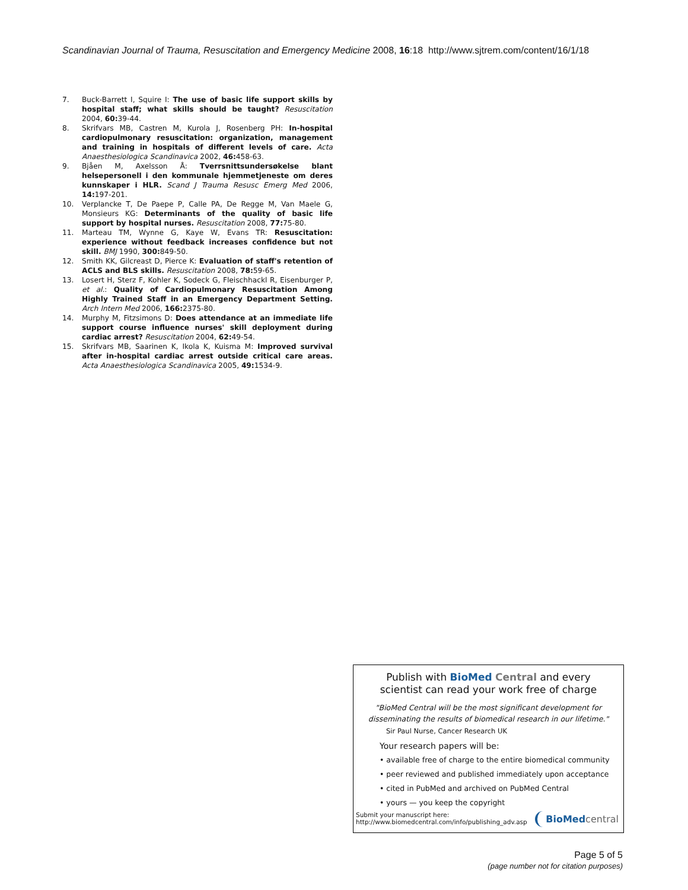Scandinavian Journal of Trauma, Resuscitation and Emergency Medicine 2008, 16:18 http://www.sjtrem.com/content/16/1/18
7. Buck-Barrett I, Squire I: The use of basic life support skills by hospital staff; what skills should be taught? Resuscitation 2004, 60: 39-44.
8. Skrifvars MB, Castren M, Kurola J, Rosenberg PH: In-hospital cardiopulmonary resuscitation: organization, management and training in hospitals of different levels of care. Acta Anaesthesiologica Scandinavica 2002, 46: 458-63.
9. Bjåen M, Axelsson Å: Tverrsnittsundersøkelse blant helsepersonell i den kommunale hjemmetjeneste om deres kunnskaper i HLR. Scand J Trauma Resusc Emerg Med 2006, 14: 197-201.
10. Verplancke T, De Paepe P, Calle PA, De Regge M, Van Maele G, Monsieurs KG: Determinants of the quality of basic life support by hospital nurses. Resuscitation 2008, 77: 75-80.
11. Marteau TM, Wynne G, Kaye W, Evans TR: Resuscitation: experience without feedback increases confidence but not skill. BMJ 1990, 300: 849-50.
12. Smith KK, Gilcreast D, Pierce K: Evaluation of staff's retention of ACLS and BLS skills. Resuscitation 2008, 78: 59-65.
13. Losert H, Sterz F, Kohler K, Sodeck G, Fleischhackl R, Eisenburger P, et al.: Quality of Cardiopulmonary Resuscitation Among Highly Trained Staff in an Emergency Department Setting. Arch Intern Med 2006, 166: 2375-80.
14. Murphy M, Fitzsimons D: Does attendance at an immediate life support course influence nurses' skill deployment during cardiac arrest? Resuscitation 2004, 62: 49-54.
15. Skrifvars MB, Saarinen K, Ikola K, Kuisma M: Improved survival after in-hospital cardiac arrest outside critical care areas. Acta Anaesthesiologica Scandinavica 2005, 49: 1534-9.
Publish with BioMed Central and every
scientist can read your work free of charge
"BioMed Central will be the most significant development for disseminating the results of biomedical research in our lifetime."
Sir Paul Nurse, Cancer Research UK
Your research papers will be:
• available free of charge to the entire biomedical community
• peer reviewed and published immediately upon acceptance
• cited in PubMed and archived on PubMed Central
• yours — you keep the copyright
Submit your manuscript here:
http://www.biomedcentral.com/info/publishing_adv.asp BioMed central
Page 5 of 5
(page number not for citation purposes)